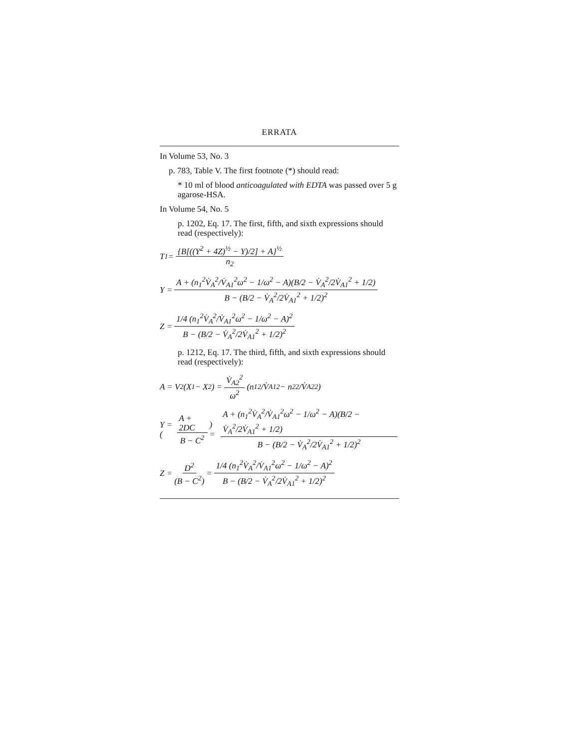ERRATA
In Volume 53, No. 3
p. 783, Table V. The first footnote (*) should read:
* 10 ml of blood anticoagulated with EDTA was passed over 5 g agarose-HSA.
In Volume 54, No. 5
p. 1202, Eq. 17. The first, fifth, and sixth expressions should read (respectively):
T<sub>1</sub> = {B[((Y<sup>2</sup> + 4Z)<sup>½</sup> − Y)/2] + A}<sup>½</sup> n<sub>2</sub>
Y = A + (n<sub>1</sub><sup>2</sup>V̇<sub>A</sub><sup>2</sup>/V̇<sub>A1</sub><sup>2</sup>ω<sup>2</sup> − 1/ω<sup>2</sup> − A)(B/2 − V̇<sub>A</sub><sup>2</sup>/2V̇<sub>A1</sub><sup>2</sup> + 1/2) B − (B/2 − V̇<sub>A</sub><sup>2</sup>/2V̇<sub>A1</sub><sup>2</sup> + 1/2)<sup>2</sup>
Z = 1/4 (n<sub>1</sub><sup>2</sup>V̇<sub>A</sub><sup>2</sup>/V̇<sub>A1</sub><sup>2</sup>ω<sup>2</sup> − 1/ω<sup>2</sup> − A)<sup>2</sup> B − (B/2 − V̇<sub>A</sub><sup>2</sup>/2V̇<sub>A1</sub><sup>2</sup> + 1/2)<sup>2</sup>
p. 1212, Eq. 17. The third, fifth, and sixth expressions should read (respectively):
A = V<sub>2</sub>(X<sub>1</sub> − X<sub>2</sub>) = V̇<sub>A2</sub><sup>2</sup> ω<sup>2</sup> (n<sub>1</sub><sup>2</sup>/V̇<sub>A1</sub><sup>2</sup> − n<sub>2</sub><sup>2</sup>/V̇<sub>A2</sub><sup>2</sup>)
Y = (A + 2DC B − C<sup>2</sup>) = A + (n<sub>1</sub><sup>2</sup>V̇<sub>A</sub><sup>2</sup>/V̇<sub>A1</sub><sup>2</sup>ω<sup>2</sup> − 1/ω<sup>2</sup> − A)(B/2 − V̇<sub>A</sub><sup>2</sup>/2V̇<sub>A1</sub><sup>2</sup> + 1/2) B − (B/2 − V̇<sub>A</sub><sup>2</sup>/2V̇<sub>A1</sub><sup>2</sup> + 1/2)<sup>2</sup>
Z = D<sup>2</sup> (B − C<sup>2</sup>) = 1/4 (n<sub>1</sub><sup>2</sup>V̇<sub>A</sub><sup>2</sup>/V̇<sub>A1</sub><sup>2</sup>ω<sup>2</sup> − 1/ω<sup>2</sup> − A)<sup>2</sup> B − (B/2 − V̇<sub>A</sub><sup>2</sup>/2V̇<sub>A1</sub><sup>2</sup> + 1/2)<sup>2</sup>